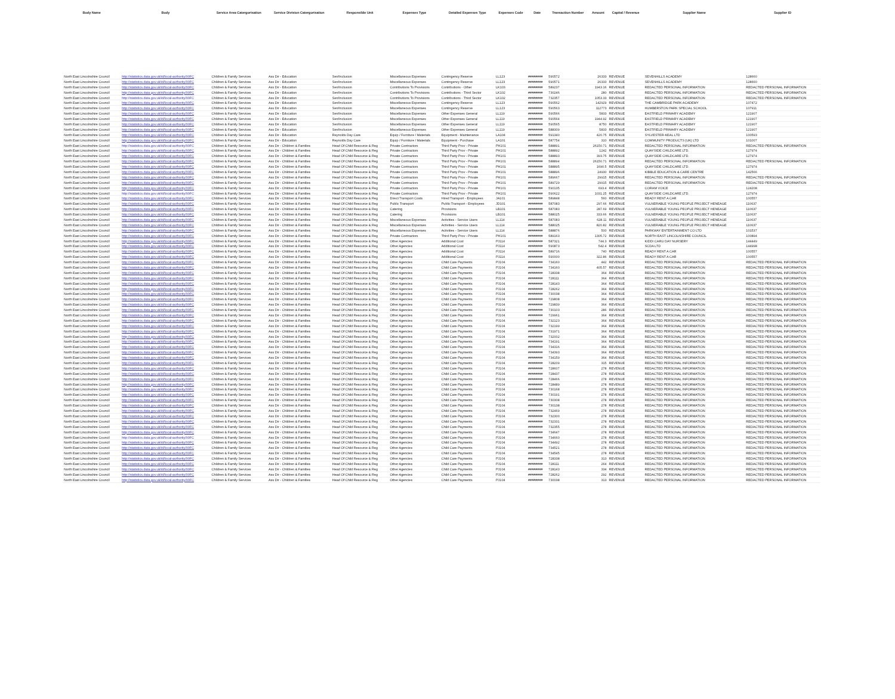| Body Name | Body | Service Area Catergorisation | Service Division Catergorisation | Responsible Unit | Expenses Type | Detailed Expenses Type | Expenses Code | Date | Transaction Number | Amount | Capital / Revenue | Supplier Name | Supplier ID |
| --- | --- | --- | --- | --- | --- | --- | --- | --- | --- | --- | --- | --- | --- |
| North East Lincolnshire Council | http://statistics.data.gov.uk/id/local-authority/00FC | Children & Family Services | Ass Dir - Education | Sen/Inclusion | Miscellaneous Expenses | Contingency Reserve | LL123 | ######## | 590572 | 26333 | REVENUE | SEVENHILLS ACADEMY | 128660 |
| North East Lincolnshire Council | http://statistics.data.gov.uk/id/local-authority/00FC | Children & Family Services | Ass Dir - Education | Sen/Inclusion | Miscellaneous Expenses | Contingency Reserve | LL123 | ######## | 590571 | 26333 | REVENUE | SEVENHILLS ACADEMY | 128660 |
| North East Lincolnshire Council | http://statistics.data.gov.uk/id/local-authority/00FC | Children & Family Services | Ass Dir - Education | Sen/Inclusion | Contributions To Provisions | Contributions - Other | LK103 | ######## | 589237 | 1943.16 | REVENUE | REDACTED PERSONAL INFORMATION | REDACTED PERSONAL INFORMATION |
| North East Lincolnshire Council | http://statistics.data.gov.uk/id/local-authority/00FC | Children & Family Services | Ass Dir - Education | Sen/Inclusion | Contributions To Provisions | Contributions - Third Sector | LK102 | ######## | 730246 | 280 | REVENUE | REDACTED PERSONAL INFORMATION | REDACTED PERSONAL INFORMATION |
| North East Lincolnshire Council | http://statistics.data.gov.uk/id/local-authority/00FC | Children & Family Services | Ass Dir - Education | Sen/Inclusion | Contributions To Provisions | Contributions - Third Sector | LK102 | ######## | 732357 | 1053.33 | REVENUE | REDACTED PERSONAL INFORMATION | REDACTED PERSONAL INFORMATION |
| North East Lincolnshire Council | http://statistics.data.gov.uk/id/local-authority/00FC | Children & Family Services | Ass Dir - Education | Sen/Inclusion | Miscellaneous Expenses | Contingency Reserve | LL123 | ######## | 590562 | 142929 | REVENUE | THE CAMBRIDGE PARK ACADEMY | 107472 |
| North East Lincolnshire Council | http://statistics.data.gov.uk/id/local-authority/00FC | Children & Family Services | Ass Dir - Education | Sen/Inclusion | Miscellaneous Expenses | Contingency Reserve | LL123 | ######## | 590563 | 112773 | REVENUE | HUMBERSTON PARK SPECIAL SCHOOL | 107911 |
| North East Lincolnshire Council | http://statistics.data.gov.uk/id/local-authority/00FC | Children & Family Services | Ass Dir - Education | Sen/Inclusion | Miscellaneous Expenses | Other Expenses General | LL119 | ######## | 590566 | 5833 | REVENUE | EASTFIELD PRIMARY ACADEMY | 121907 |
| North East Lincolnshire Council | http://statistics.data.gov.uk/id/local-authority/00FC | Children & Family Services | Ass Dir - Education | Sen/Inclusion | Miscellaneous Expenses | Other Expenses General | LL119 | ######## | 590564 | 1944.92 | REVENUE | EASTFIELD PRIMARY ACADEMY | 121907 |
| North East Lincolnshire Council | http://statistics.data.gov.uk/id/local-authority/00FC | Children & Family Services | Ass Dir - Education | Sen/Inclusion | Miscellaneous Expenses | Other Expenses General | LL119 | ######## | 590565 | 8750 | REVENUE | EASTFIELD PRIMARY ACADEMY | 121907 |
| North East Lincolnshire Council | http://statistics.data.gov.uk/id/local-authority/00FC | Children & Family Services | Ass Dir - Education | Sen/Inclusion | Miscellaneous Expenses | Other Expenses General | LL119 | ######## | 588309 | 5833 | REVENUE | EASTFIELD PRIMARY ACADEMY | 121907 |
| North East Lincolnshire Council | http://statistics.data.gov.uk/id/local-authority/00FC | Children & Family Services | Ass Dir - Education | Reynolds Day Care | Equip / Furniture / Materials | Equipment - Maintenance | LA104 | ######## | 591340 | 420.75 | REVENUE | SYLVESTER-KEAL LTD | 100593 |
| North East Lincolnshire Council | http://statistics.data.gov.uk/id/local-authority/00FC | Children & Family Services | Ass Dir - Education | Reynolds Day Care | Equip / Furniture / Materials | Equipment - Purchase | LA101 | ######## | 587754 | 310 | REVENUE | COMMUNITY PRODUCTS (UK) LTD | 101007 |
| North East Lincolnshire Council | http://statistics.data.gov.uk/id/local-authority/00FC | Children & Family Services | Ass Dir - Children & Families | Head Of Child Resource & Reg | Private Contractors | Third Party Prov - Private | PH101 | ######## | 588891 | 26150.71 | REVENUE | REDACTED PERSONAL INFORMATION | REDACTED PERSONAL INFORMATION |
| North East Lincolnshire Council | http://statistics.data.gov.uk/id/local-authority/00FC | Children & Family Services | Ass Dir - Children & Families | Head Of Child Resource & Reg | Private Contractors | Third Party Prov - Private | PH101 | ######## | 588892 | 1242 | REVENUE | QUAYSIDE CHILDCARE LTD. | 127974 |
| North East Lincolnshire Council | http://statistics.data.gov.uk/id/local-authority/00FC | Children & Family Services | Ass Dir - Children & Families | Head Of Child Resource & Reg | Private Contractors | Third Party Prov - Private | PH101 | ######## | 588893 | 393.75 | REVENUE | QUAYSIDE CHILDCARE LTD. | 127974 |
| North East Lincolnshire Council | http://statistics.data.gov.uk/id/local-authority/00FC | Children & Family Services | Ass Dir - Children & Families | Head Of Child Resource & Reg | Private Contractors | Third Party Prov - Private | PH101 | ######## | 588894 | 26150.71 | REVENUE | REDACTED PERSONAL INFORMATION | REDACTED PERSONAL INFORMATION |
| North East Lincolnshire Council | http://statistics.data.gov.uk/id/local-authority/00FC | Children & Family Services | Ass Dir - Children & Families | Head Of Child Resource & Reg | Private Contractors | Third Party Prov - Private | PH101 | ######## | 588895 | 1690.5 | REVENUE | QUAYSIDE CHILDCARE LTD. | 127974 |
| North East Lincolnshire Council | http://statistics.data.gov.uk/id/local-authority/00FC | Children & Family Services | Ass Dir - Children & Families | Head Of Child Resource & Reg | Private Contractors | Third Party Prov - Private | PH101 | ######## | 588896 | 24930 | REVENUE | KIBBLE EDUCATION & CARE CENTRE | 142566 |
| North East Lincolnshire Council | http://statistics.data.gov.uk/id/local-authority/00FC | Children & Family Services | Ass Dir - Children & Families | Head Of Child Resource & Reg | Private Contractors | Third Party Prov - Private | PH101 | ######## | 589667 | 29915 | REVENUE | REDACTED PERSONAL INFORMATION | REDACTED PERSONAL INFORMATION |
| North East Lincolnshire Council | http://statistics.data.gov.uk/id/local-authority/00FC | Children & Family Services | Ass Dir - Children & Families | Head Of Child Resource & Reg | Private Contractors | Third Party Prov - Private | PH101 | ######## | 589729 | 29915 | REVENUE | REDACTED PERSONAL INFORMATION | REDACTED PERSONAL INFORMATION |
| North East Lincolnshire Council | http://statistics.data.gov.uk/id/local-authority/00FC | Children & Family Services | Ass Dir - Children & Families | Head Of Child Resource & Reg | Private Contractors | Third Party Prov - Private | PH101 | ######## | 590135 | 693.4 | REVENUE | CORAM VOICE | 124208 |
| North East Lincolnshire Council | http://statistics.data.gov.uk/id/local-authority/00FC | Children & Family Services | Ass Dir - Children & Families | Head Of Child Resource & Reg | Private Contractors | Third Party Prov - Private | PH101 | ######## | 590622 | 1031.25 | REVENUE | QUAYSIDE CHILDCARE LTD. | 127974 |
| North East Lincolnshire Council | http://statistics.data.gov.uk/id/local-authority/00FC | Children & Family Services | Ass Dir - Children & Families | Head Of Child Resource & Reg | Direct Transport Costs | Hired Transport - Employees | JA101 | ######## | 589848 | 560 | REVENUE | READY RENT A CAR | 100557 |
| North East Lincolnshire Council | http://statistics.data.gov.uk/id/local-authority/00FC | Children & Family Services | Ass Dir - Children & Families | Head Of Child Resource & Reg | Public Transport | Public Transport - Employees | JD101 | ######## | 587083 | 297.66 | REVENUE | VULNERABLE YOUNG PEOPLE PROJECT HENEAGE | 110637 |
| North East Lincolnshire Council | http://statistics.data.gov.uk/id/local-authority/00FC | Children & Family Services | Ass Dir - Children & Families | Head Of Child Resource & Reg | Catering | Provisions | LB101 | ######## | 587083 | 287.69 | REVENUE | VULNERABLE YOUNG PEOPLE PROJECT HENEAGE | 110637 |
| North East Lincolnshire Council | http://statistics.data.gov.uk/id/local-authority/00FC | Children & Family Services | Ass Dir - Children & Families | Head Of Child Resource & Reg | Catering | Provisions | LB101 | ######## | 588025 | 333.66 | REVENUE | VULNERABLE YOUNG PEOPLE PROJECT HENEAGE | 110637 |
| North East Lincolnshire Council | http://statistics.data.gov.uk/id/local-authority/00FC | Children & Family Services | Ass Dir - Children & Families | Head Of Child Resource & Reg | Miscellaneous Expenses | Activities - Service Users | LL114 | ######## | 587083 | 628.11 | REVENUE | VULNERABLE YOUNG PEOPLE PROJECT HENEAGE | 110637 |
| North East Lincolnshire Council | http://statistics.data.gov.uk/id/local-authority/00FC | Children & Family Services | Ass Dir - Children & Families | Head Of Child Resource & Reg | Miscellaneous Expenses | Activities - Service Users | LL114 | ######## | 588025 | 820.82 | REVENUE | VULNERABLE YOUNG PEOPLE PROJECT HENEAGE | 110637 |
| North East Lincolnshire Council | http://statistics.data.gov.uk/id/local-authority/00FC | Children & Family Services | Ass Dir - Children & Families | Head Of Child Resource & Reg | Miscellaneous Expenses | Activities - Service Users | LL114 | ######## | 588876 | 500 | REVENUE | PARKWAY ENTERTAINMENT CO LTD | 101537 |
| North East Lincolnshire Council | http://statistics.data.gov.uk/id/local-authority/00FC | Children & Family Services | Ass Dir - Children & Families | Head Of Child Resource & Reg | Private Contractors | Third Party Prov - Private | PH101 | ######## | 589163 | 1305.72 | REVENUE | NORTH EAST LINCOLNSHIRE COUNCIL | 100894 |
| North East Lincolnshire Council | http://statistics.data.gov.uk/id/local-authority/00FC | Children & Family Services | Ass Dir - Children & Families | Head Of Child Resource & Reg | Other Agencies | Additional Cost | PJ114 | ######## | 587321 | 744.3 | REVENUE | KIDDI CARU DAY NURSERY | 144449 |
| North East Lincolnshire Council | http://statistics.data.gov.uk/id/local-authority/00FC | Children & Family Services | Ass Dir - Children & Families | Head Of Child Resource & Reg | Other Agencies | Additional Cost | PJ114 | ######## | 590873 | 542.4 | REVENUE | SCDA LTD | 144998 |
| North East Lincolnshire Council | http://statistics.data.gov.uk/id/local-authority/00FC | Children & Family Services | Ass Dir - Children & Families | Head Of Child Resource & Reg | Other Agencies | Additional Cost | PJ114 | ######## | 589716 | 740 | REVENUE | READY RENT A CAR | 100557 |
| North East Lincolnshire Council | http://statistics.data.gov.uk/id/local-authority/00FC | Children & Family Services | Ass Dir - Children & Families | Head Of Child Resource & Reg | Other Agencies | Additional Cost | PJ114 | ######## | 590000 | 322.86 | REVENUE | READY RENT A CAR | 100557 |
| North East Lincolnshire Council | http://statistics.data.gov.uk/id/local-authority/00FC | Children & Family Services | Ass Dir - Children & Families | Head Of Child Resource & Reg | Other Agencies | Child Care Payments | PJ104 | ######## | 734160 | 442 | REVENUE | REDACTED PERSONAL INFORMATION | REDACTED PERSONAL INFORMATION |
| North East Lincolnshire Council | http://statistics.data.gov.uk/id/local-authority/00FC | Children & Family Services | Ass Dir - Children & Families | Head Of Child Resource & Reg | Other Agencies | Child Care Payments | PJ104 | ######## | 734160 | 405.57 | REVENUE | REDACTED PERSONAL INFORMATION | REDACTED PERSONAL INFORMATION |
| North East Lincolnshire Council | http://statistics.data.gov.uk/id/local-authority/00FC | Children & Family Services | Ass Dir - Children & Families | Head Of Child Resource & Reg | Other Agencies | Child Care Payments | PJ104 | ######## | 728338 | 364 | REVENUE | REDACTED PERSONAL INFORMATION | REDACTED PERSONAL INFORMATION |
| North East Lincolnshire Council | http://statistics.data.gov.uk/id/local-authority/00FC | Children & Family Services | Ass Dir - Children & Families | Head Of Child Resource & Reg | Other Agencies | Child Care Payments | PJ104 | ######## | 728111 | 364 | REVENUE | REDACTED PERSONAL INFORMATION | REDACTED PERSONAL INFORMATION |
| North East Lincolnshire Council | http://statistics.data.gov.uk/id/local-authority/00FC | Children & Family Services | Ass Dir - Children & Families | Head Of Child Resource & Reg | Other Agencies | Child Care Payments | PJ104 | ######## | 728143 | 364 | REVENUE | REDACTED PERSONAL INFORMATION | REDACTED PERSONAL INFORMATION |
| North East Lincolnshire Council | http://statistics.data.gov.uk/id/local-authority/00FC | Children & Family Services | Ass Dir - Children & Families | Head Of Child Resource & Reg | Other Agencies | Child Care Payments | PJ104 | ######## | 728262 | 364 | REVENUE | REDACTED PERSONAL INFORMATION | REDACTED PERSONAL INFORMATION |
| North East Lincolnshire Council | http://statistics.data.gov.uk/id/local-authority/00FC | Children & Family Services | Ass Dir - Children & Families | Head Of Child Resource & Reg | Other Agencies | Child Care Payments | PJ104 | ######## | 730038 | 364 | REVENUE | REDACTED PERSONAL INFORMATION | REDACTED PERSONAL INFORMATION |
| North East Lincolnshire Council | http://statistics.data.gov.uk/id/local-authority/00FC | Children & Family Services | Ass Dir - Children & Families | Head Of Child Resource & Reg | Other Agencies | Child Care Payments | PJ104 | ######## | 729808 | 364 | REVENUE | REDACTED PERSONAL INFORMATION | REDACTED PERSONAL INFORMATION |
| North East Lincolnshire Council | http://statistics.data.gov.uk/id/local-authority/00FC | Children & Family Services | Ass Dir - Children & Families | Head Of Child Resource & Reg | Other Agencies | Child Care Payments | PJ104 | ######## | 729839 | 364 | REVENUE | REDACTED PERSONAL INFORMATION | REDACTED PERSONAL INFORMATION |
| North East Lincolnshire Council | http://statistics.data.gov.uk/id/local-authority/00FC | Children & Family Services | Ass Dir - Children & Families | Head Of Child Resource & Reg | Other Agencies | Child Care Payments | PJ104 | ######## | 730103 | 286 | REVENUE | REDACTED PERSONAL INFORMATION | REDACTED PERSONAL INFORMATION |
| North East Lincolnshire Council | http://statistics.data.gov.uk/id/local-authority/00FC | Children & Family Services | Ass Dir - Children & Families | Head Of Child Resource & Reg | Other Agencies | Child Care Payments | PJ104 | ######## | 729961 | 364 | REVENUE | REDACTED PERSONAL INFORMATION | REDACTED PERSONAL INFORMATION |
| North East Lincolnshire Council | http://statistics.data.gov.uk/id/local-authority/00FC | Children & Family Services | Ass Dir - Children & Families | Head Of Child Resource & Reg | Other Agencies | Child Care Payments | PJ104 | ######## | 732123 | 364 | REVENUE | REDACTED PERSONAL INFORMATION | REDACTED PERSONAL INFORMATION |
| North East Lincolnshire Council | http://statistics.data.gov.uk/id/local-authority/00FC | Children & Family Services | Ass Dir - Children & Families | Head Of Child Resource & Reg | Other Agencies | Child Care Payments | PJ104 | ######## | 732199 | 364 | REVENUE | REDACTED PERSONAL INFORMATION | REDACTED PERSONAL INFORMATION |
| North East Lincolnshire Council | http://statistics.data.gov.uk/id/local-authority/00FC | Children & Family Services | Ass Dir - Children & Families | Head Of Child Resource & Reg | Other Agencies | Child Care Payments | PJ104 | ######## | 731971 | 364 | REVENUE | REDACTED PERSONAL INFORMATION | REDACTED PERSONAL INFORMATION |
| North East Lincolnshire Council | http://statistics.data.gov.uk/id/local-authority/00FC | Children & Family Services | Ass Dir - Children & Families | Head Of Child Resource & Reg | Other Agencies | Child Care Payments | PJ104 | ######## | 732002 | 364 | REVENUE | REDACTED PERSONAL INFORMATION | REDACTED PERSONAL INFORMATION |
| North East Lincolnshire Council | http://statistics.data.gov.uk/id/local-authority/00FC | Children & Family Services | Ass Dir - Children & Families | Head Of Child Resource & Reg | Other Agencies | Child Care Payments | PJ104 | ######## | 734191 | 364 | REVENUE | REDACTED PERSONAL INFORMATION | REDACTED PERSONAL INFORMATION |
| North East Lincolnshire Council | http://statistics.data.gov.uk/id/local-authority/00FC | Children & Family Services | Ass Dir - Children & Families | Head Of Child Resource & Reg | Other Agencies | Child Care Payments | PJ104 | ######## | 734316 | 364 | REVENUE | REDACTED PERSONAL INFORMATION | REDACTED PERSONAL INFORMATION |
| North East Lincolnshire Council | http://statistics.data.gov.uk/id/local-authority/00FC | Children & Family Services | Ass Dir - Children & Families | Head Of Child Resource & Reg | Other Agencies | Child Care Payments | PJ104 | ######## | 734393 | 364 | REVENUE | REDACTED PERSONAL INFORMATION | REDACTED PERSONAL INFORMATION |
| North East Lincolnshire Council | http://statistics.data.gov.uk/id/local-authority/00FC | Children & Family Services | Ass Dir - Children & Families | Head Of Child Resource & Reg | Other Agencies | Child Care Payments | PJ104 | ######## | 734159 | 364 | REVENUE | REDACTED PERSONAL INFORMATION | REDACTED PERSONAL INFORMATION |
| North East Lincolnshire Council | http://statistics.data.gov.uk/id/local-authority/00FC | Children & Family Services | Ass Dir - Children & Families | Head Of Child Resource & Reg | Other Agencies | Child Care Payments | PJ104 | ######## | 728209 | 315 | REVENUE | REDACTED PERSONAL INFORMATION | REDACTED PERSONAL INFORMATION |
| North East Lincolnshire Council | http://statistics.data.gov.uk/id/local-authority/00FC | Children & Family Services | Ass Dir - Children & Families | Head Of Child Resource & Reg | Other Agencies | Child Care Payments | PJ104 | ######## | 728607 | 278 | REVENUE | REDACTED PERSONAL INFORMATION | REDACTED PERSONAL INFORMATION |
| North East Lincolnshire Council | http://statistics.data.gov.uk/id/local-authority/00FC | Children & Family Services | Ass Dir - Children & Families | Head Of Child Resource & Reg | Other Agencies | Child Care Payments | PJ104 | ######## | 728437 | 278 | REVENUE | REDACTED PERSONAL INFORMATION | REDACTED PERSONAL INFORMATION |
| North East Lincolnshire Council | http://statistics.data.gov.uk/id/local-authority/00FC | Children & Family Services | Ass Dir - Children & Families | Head Of Child Resource & Reg | Other Agencies | Child Care Payments | PJ104 | ######## | 728466 | 278 | REVENUE | REDACTED PERSONAL INFORMATION | REDACTED PERSONAL INFORMATION |
| North East Lincolnshire Council | http://statistics.data.gov.uk/id/local-authority/00FC | Children & Family Services | Ass Dir - Children & Families | Head Of Child Resource & Reg | Other Agencies | Child Care Payments | PJ104 | ######## | 728489 | 278 | REVENUE | REDACTED PERSONAL INFORMATION | REDACTED PERSONAL INFORMATION |
| North East Lincolnshire Council | http://statistics.data.gov.uk/id/local-authority/00FC | Children & Family Services | Ass Dir - Children & Families | Head Of Child Resource & Reg | Other Agencies | Child Care Payments | PJ104 | ######## | 730168 | 278 | REVENUE | REDACTED PERSONAL INFORMATION | REDACTED PERSONAL INFORMATION |
| North East Lincolnshire Council | http://statistics.data.gov.uk/id/local-authority/00FC | Children & Family Services | Ass Dir - Children & Families | Head Of Child Resource & Reg | Other Agencies | Child Care Payments | PJ104 | ######## | 730191 | 278 | REVENUE | REDACTED PERSONAL INFORMATION | REDACTED PERSONAL INFORMATION |
| North East Lincolnshire Council | http://statistics.data.gov.uk/id/local-authority/00FC | Children & Family Services | Ass Dir - Children & Families | Head Of Child Resource & Reg | Other Agencies | Child Care Payments | PJ104 | ######## | 730308 | 278 | REVENUE | REDACTED PERSONAL INFORMATION | REDACTED PERSONAL INFORMATION |
| North East Lincolnshire Council | http://statistics.data.gov.uk/id/local-authority/00FC | Children & Family Services | Ass Dir - Children & Families | Head Of Child Resource & Reg | Other Agencies | Child Care Payments | PJ104 | ######## | 730138 | 278 | REVENUE | REDACTED PERSONAL INFORMATION | REDACTED PERSONAL INFORMATION |
| North East Lincolnshire Council | http://statistics.data.gov.uk/id/local-authority/00FC | Children & Family Services | Ass Dir - Children & Families | Head Of Child Resource & Reg | Other Agencies | Child Care Payments | PJ104 | ######## | 732469 | 278 | REVENUE | REDACTED PERSONAL INFORMATION | REDACTED PERSONAL INFORMATION |
| North East Lincolnshire Council | http://statistics.data.gov.uk/id/local-authority/00FC | Children & Family Services | Ass Dir - Children & Families | Head Of Child Resource & Reg | Other Agencies | Child Care Payments | PJ104 | ######## | 732300 | 278 | REVENUE | REDACTED PERSONAL INFORMATION | REDACTED PERSONAL INFORMATION |
| North East Lincolnshire Council | http://statistics.data.gov.uk/id/local-authority/00FC | Children & Family Services | Ass Dir - Children & Families | Head Of Child Resource & Reg | Other Agencies | Child Care Payments | PJ104 | ######## | 732331 | 278 | REVENUE | REDACTED PERSONAL INFORMATION | REDACTED PERSONAL INFORMATION |
| North East Lincolnshire Council | http://statistics.data.gov.uk/id/local-authority/00FC | Children & Family Services | Ass Dir - Children & Families | Head Of Child Resource & Reg | Other Agencies | Child Care Payments | PJ104 | ######## | 732355 | 278 | REVENUE | REDACTED PERSONAL INFORMATION | REDACTED PERSONAL INFORMATION |
| North East Lincolnshire Council | http://statistics.data.gov.uk/id/local-authority/00FC | Children & Family Services | Ass Dir - Children & Families | Head Of Child Resource & Reg | Other Agencies | Child Care Payments | PJ104 | ######## | 734647 | 278 | REVENUE | REDACTED PERSONAL INFORMATION | REDACTED PERSONAL INFORMATION |
| North East Lincolnshire Council | http://statistics.data.gov.uk/id/local-authority/00FC | Children & Family Services | Ass Dir - Children & Families | Head Of Child Resource & Reg | Other Agencies | Child Care Payments | PJ104 | ######## | 734660 | 278 | REVENUE | REDACTED PERSONAL INFORMATION | REDACTED PERSONAL INFORMATION |
| North East Lincolnshire Council | http://statistics.data.gov.uk/id/local-authority/00FC | Children & Family Services | Ass Dir - Children & Families | Head Of Child Resource & Reg | Other Agencies | Child Care Payments | PJ104 | ######## | 734492 | 278 | REVENUE | REDACTED PERSONAL INFORMATION | REDACTED PERSONAL INFORMATION |
| North East Lincolnshire Council | http://statistics.data.gov.uk/id/local-authority/00FC | Children & Family Services | Ass Dir - Children & Families | Head Of Child Resource & Reg | Other Agencies | Child Care Payments | PJ104 | ######## | 734521 | 278 | REVENUE | REDACTED PERSONAL INFORMATION | REDACTED PERSONAL INFORMATION |
| North East Lincolnshire Council | http://statistics.data.gov.uk/id/local-authority/00FC | Children & Family Services | Ass Dir - Children & Families | Head Of Child Resource & Reg | Other Agencies | Child Care Payments | PJ104 | ######## | 734545 | 278 | REVENUE | REDACTED PERSONAL INFORMATION | REDACTED PERSONAL INFORMATION |
| North East Lincolnshire Council | http://statistics.data.gov.uk/id/local-authority/00FC | Children & Family Services | Ass Dir - Children & Families | Head Of Child Resource & Reg | Other Agencies | Child Care Payments | PJ104 | ######## | 728338 | 313 | REVENUE | REDACTED PERSONAL INFORMATION | REDACTED PERSONAL INFORMATION |
| North East Lincolnshire Council | http://statistics.data.gov.uk/id/local-authority/00FC | Children & Family Services | Ass Dir - Children & Families | Head Of Child Resource & Reg | Other Agencies | Child Care Payments | PJ104 | ######## | 728111 | 264 | REVENUE | REDACTED PERSONAL INFORMATION | REDACTED PERSONAL INFORMATION |
| North East Lincolnshire Council | http://statistics.data.gov.uk/id/local-authority/00FC | Children & Family Services | Ass Dir - Children & Families | Head Of Child Resource & Reg | Other Agencies | Child Care Payments | PJ104 | ######## | 728143 | 334 | REVENUE | REDACTED PERSONAL INFORMATION | REDACTED PERSONAL INFORMATION |
| North East Lincolnshire Council | http://statistics.data.gov.uk/id/local-authority/00FC | Children & Family Services | Ass Dir - Children & Families | Head Of Child Resource & Reg | Other Agencies | Child Care Payments | PJ104 | ######## | 728262 | 292 | REVENUE | REDACTED PERSONAL INFORMATION | REDACTED PERSONAL INFORMATION |
| North East Lincolnshire Council | http://statistics.data.gov.uk/id/local-authority/00FC | Children & Family Services | Ass Dir - Children & Families | Head Of Child Resource & Reg | Other Agencies | Child Care Payments | PJ104 | ######## | 730038 | 313 | REVENUE | REDACTED PERSONAL INFORMATION | REDACTED PERSONAL INFORMATION |